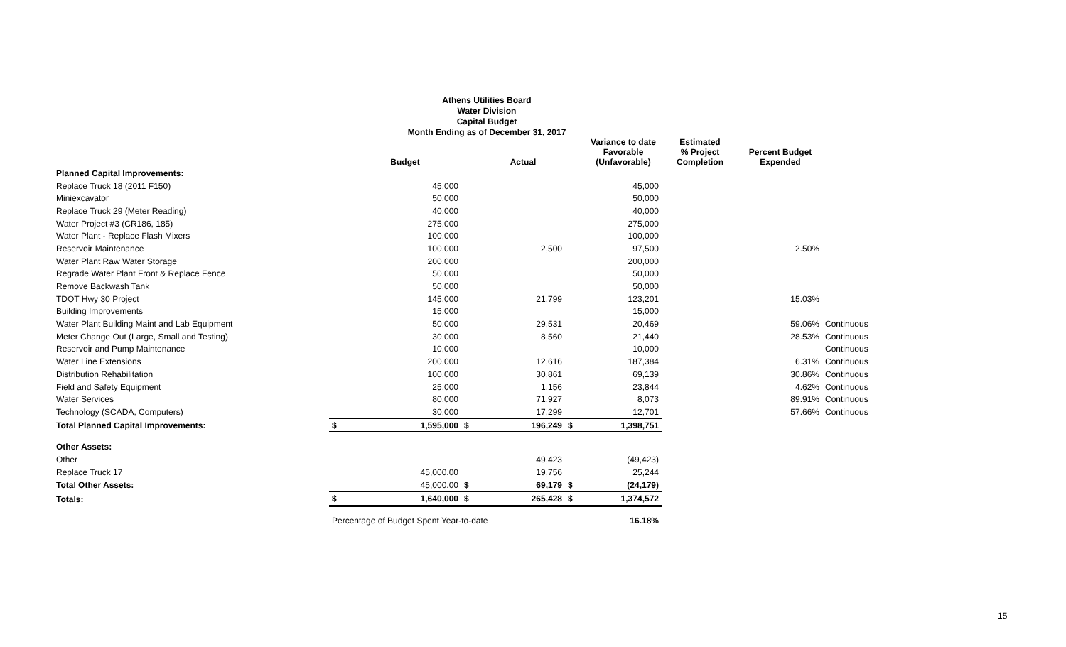Athens Utilities Board
Water Division
Capital Budget
Month Ending as of December 31, 2017
| | | Budget | | Actual | | Variance to date Favorable (Unfavorable) | Estimated % Project Completion | Percent Budget Expended | |
| --- | --- | --- | --- | --- | --- | --- | --- | --- | --- |
| Planned Capital Improvements: | | | | | | | | | |
| Replace Truck 18 (2011 F150) | | 45,000 | | | | 45,000 | | | |
| Miniexcavator | | 50,000 | | | | 50,000 | | | |
| Replace Truck 29 (Meter Reading) | | 40,000 | | | | 40,000 | | | |
| Water Project #3 (CR186, 185) | | 275,000 | | | | 275,000 | | | |
| Water Plant - Replace Flash Mixers | | 100,000 | | | | 100,000 | | | |
| Reservoir Maintenance | | 100,000 | | 2,500 | | 97,500 | | 2.50% | |
| Water Plant Raw Water Storage | | 200,000 | | | | 200,000 | | | |
| Regrade Water Plant Front & Replace Fence | | 50,000 | | | | 50,000 | | | |
| Remove Backwash Tank | | 50,000 | | | | 50,000 | | | |
| TDOT Hwy 30 Project | | 145,000 | | 21,799 | | 123,201 | | 15.03% | |
| Building Improvements | | 15,000 | | | | 15,000 | | | |
| Water Plant Building Maint and Lab Equipment | | 50,000 | | 29,531 | | 20,469 | | 59.06% | Continuous |
| Meter Change Out (Large, Small and Testing) | | 30,000 | | 8,560 | | 21,440 | | 28.53% | Continuous |
| Reservoir and Pump Maintenance | | 10,000 | | | | 10,000 | | | Continuous |
| Water Line Extensions | | 200,000 | | 12,616 | | 187,384 | | 6.31% | Continuous |
| Distribution Rehabilitation | | 100,000 | | 30,861 | | 69,139 | | 30.86% | Continuous |
| Field and Safety Equipment | | 25,000 | | 1,156 | | 23,844 | | 4.62% | Continuous |
| Water Services | | 80,000 | | 71,927 | | 8,073 | | 89.91% | Continuous |
| Technology (SCADA, Computers) | | 30,000 | | 17,299 | | 12,701 | | 57.66% | Continuous |
| Total Planned Capital Improvements: | $ | 1,595,000 | $ | 196,249 | $ | 1,398,751 | | | |
| Other Assets: | | | | | | | | | |
| Other | | | | 49,423 | | (49,423) | | | |
| Replace Truck 17 | | 45,000.00 | | 19,756 | | 25,244 | | | |
| Total Other Assets: | | 45,000.00 | $ | 69,179 | $ | (24,179) | | | |
| Totals: | $ | 1,640,000 | $ | 265,428 | $ | 1,374,572 | | | |
| | Percentage of Budget Spent Year-to-date | | | | | 16.18% | | | |
15